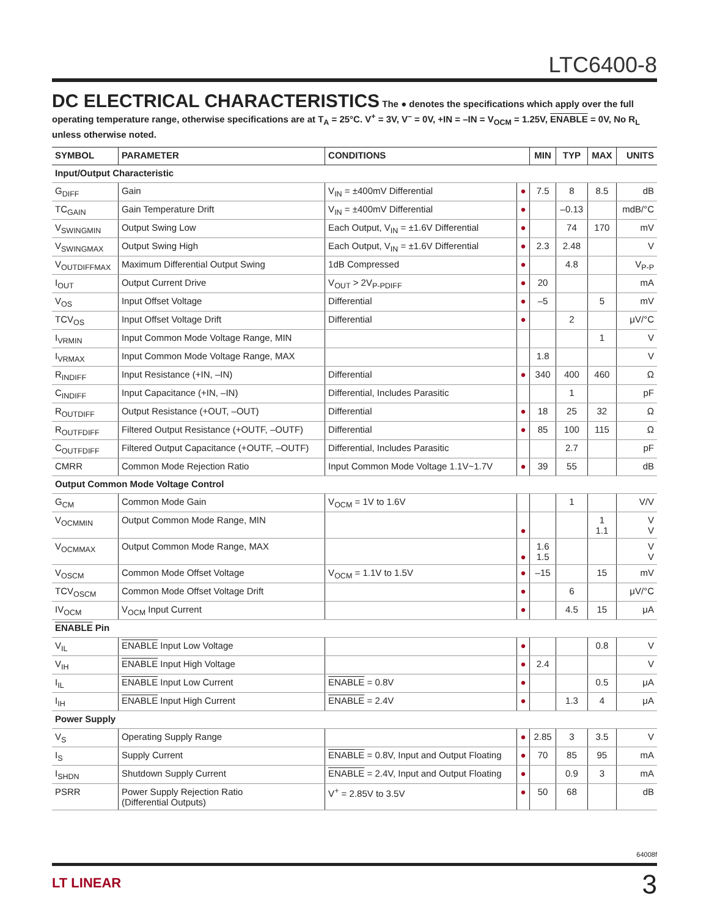LTC6400-8
DC ELECTRICAL CHARACTERISTICS
The ● denotes the specifications which apply over the full operating temperature range, otherwise specifications are at T<sub>A</sub> = 25°C. V<sup>+</sup> = 3V, V<sup>–</sup> = 0V, +IN = –IN = V<sub>OCM</sub> = 1.25V, ENABLE = 0V, No R<sub>L</sub> unless otherwise noted.
| SYMBOL | PARAMETER | CONDITIONS | | MIN | TYP | MAX | UNITS |
| --- | --- | --- | --- | --- | --- | --- | --- |
| Input/Output Characteristic | | | | | | | |
| G<sub>DIFF</sub> | Gain | V<sub>IN</sub> = ±400mV Differential | ● | 7.5 | 8 | 8.5 | dB |
| TC<sub>GAIN</sub> | Gain Temperature Drift | V<sub>IN</sub> = ±400mV Differential | ● | | –0.13 | | mdB/°C |
| V<sub>SWINGMIN</sub> | Output Swing Low | Each Output, V<sub>IN</sub> = ±1.6V Differential | ● | | 74 | 170 | mV |
| V<sub>SWINGMAX</sub> | Output Swing High | Each Output, V<sub>IN</sub> = ±1.6V Differential | ● | 2.3 | 2.48 | | V |
| V<sub>OUTDIFFMAX</sub> | Maximum Differential Output Swing | 1dB Compressed | ● | | 4.8 | | V<sub>P-P</sub> |
| I<sub>OUT</sub> | Output Current Drive | V<sub>OUT</sub> > 2V<sub>P-PDIFF</sub> | ● | 20 | | | mA |
| V<sub>OS</sub> | Input Offset Voltage | Differential | ● | –5 | | 5 | mV |
| TCV<sub>OS</sub> | Input Offset Voltage Drift | Differential | ● | | 2 | | μV/°C |
| I<sub>VRMIN</sub> | Input Common Mode Voltage Range, MIN | | | | | 1 | V |
| I<sub>VRMAX</sub> | Input Common Mode Voltage Range, MAX | | | 1.8 | | | V |
| R<sub>INDIFF</sub> | Input Resistance (+IN, –IN) | Differential | ● | 340 | 400 | 460 | Ω |
| C<sub>INDIFF</sub> | Input Capacitance (+IN, –IN) | Differential, Includes Parasitic | | | 1 | | pF |
| R<sub>OUTDIFF</sub> | Output Resistance (+OUT, –OUT) | Differential | ● | 18 | 25 | 32 | Ω |
| R<sub>OUTFDIFF</sub> | Filtered Output Resistance (+OUTF, –OUTF) | Differential | ● | 85 | 100 | 115 | Ω |
| C<sub>OUTFDIFF</sub> | Filtered Output Capacitance (+OUTF, –OUTF) | Differential, Includes Parasitic | | | 2.7 | | pF |
| CMRR | Common Mode Rejection Ratio | Input Common Mode Voltage 1.1V~1.7V | ● | 39 | 55 | | dB |
| Output Common Mode Voltage Control | | | | | | | |
| G<sub>CM</sub> | Common Mode Gain | V<sub>OCM</sub> = 1V to 1.6V | | | 1 | | V/V |
| V<sub>OCMMIN</sub> | Output Common Mode Range, MIN | | ● | | | 1 1.1 | V V |
| V<sub>OCMMAX</sub> | Output Common Mode Range, MAX | | ● | 1.6 1.5 | | | V V |
| V<sub>OSCM</sub> | Common Mode Offset Voltage | V<sub>OCM</sub> = 1.1V to 1.5V | ● | –15 | | 15 | mV |
| TCV<sub>OSCM</sub> | Common Mode Offset Voltage Drift | | ● | | 6 | | μV/°C |
| IV<sub>OCM</sub> | V<sub>OCM</sub> Input Current | | ● | | 4.5 | 15 | μA |
| ENABLE Pin | | | | | | | |
| V<sub>IL</sub> | ENABLE Input Low Voltage | | ● | | | 0.8 | V |
| V<sub>IH</sub> | ENABLE Input High Voltage | | ● | 2.4 | | | V |
| I<sub>IL</sub> | ENABLE Input Low Current | ENABLE = 0.8V | ● | | | 0.5 | μA |
| I<sub>IH</sub> | ENABLE Input High Current | ENABLE = 2.4V | ● | | 1.3 | 4 | μA |
| Power Supply | | | | | | | |
| V<sub>S</sub> | Operating Supply Range | | ● | 2.85 | 3 | 3.5 | V |
| I<sub>S</sub> | Supply Current | ENABLE = 0.8V, Input and Output Floating | ● | 70 | 85 | 95 | mA |
| I<sub>SHDN</sub> | Shutdown Supply Current | ENABLE = 2.4V, Input and Output Floating | ● | | 0.9 | 3 | mA |
| PSRR | Power Supply Rejection Ratio (Differential Outputs) | V<sup>+</sup> = 2.85V to 3.5V | ● | 50 | 68 | | dB |
64008f
LT LINEAR 3